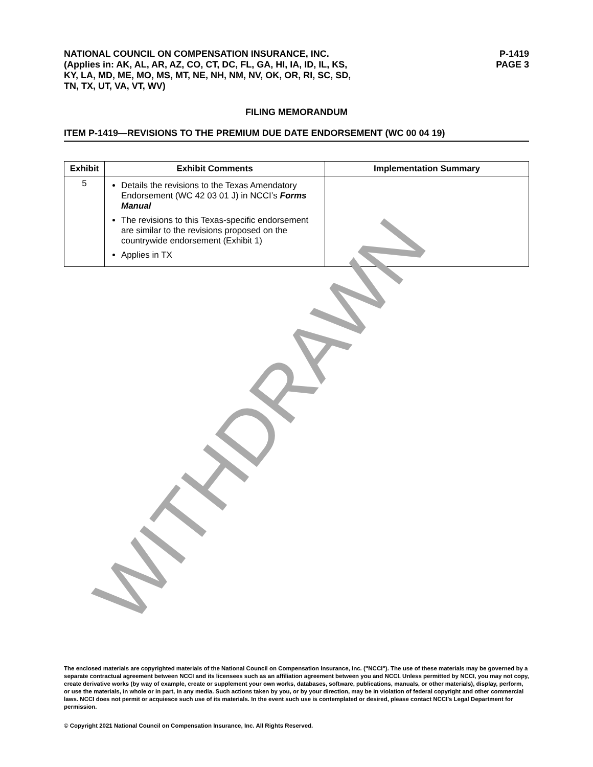NATIONAL COUNCIL ON COMPENSATION INSURANCE, INC.
(Applies in: AK, AL, AR, AZ, CO, CT, DC, FL, GA, HI, IA, ID, IL, KS,
KY, LA, MD, ME, MO, MS, MT, NE, NH, NM, NV, OK, OR, RI, SC, SD,
TN, TX, UT, VA, VT, WV)
P-1419
PAGE 3
FILING MEMORANDUM
ITEM P-1419—REVISIONS TO THE PREMIUM DUE DATE ENDORSEMENT (WC 00 04 19)
| Exhibit | Exhibit Comments | Implementation Summary |
| --- | --- | --- |
| 5 | Details the revisions to the Texas Amendatory Endorsement (WC 42 03 01 J) in NCCI’s Forms Manual The revisions to this Texas-specific endorsement are similar to the revisions proposed on the countrywide endorsement (Exhibit 1) Applies in TX | |
WITHDRAWN
The enclosed materials are copyrighted materials of the National Council on Compensation Insurance, Inc. ("NCCI"). The use of these materials may be governed by a separate contractual agreement between NCCI and its licensees such as an affiliation agreement between you and NCCI. Unless permitted by NCCI, you may not copy, create derivative works (by way of example, create or supplement your own works, databases, software, publications, manuals, or other materials), display, perform, or use the materials, in whole or in part, in any media. Such actions taken by you, or by your direction, may be in violation of federal copyright and other commercial laws. NCCI does not permit or acquiesce such use of its materials. In the event such use is contemplated or desired, please contact NCCI's Legal Department for permission.
© Copyright 2021 National Council on Compensation Insurance, Inc. All Rights Reserved.